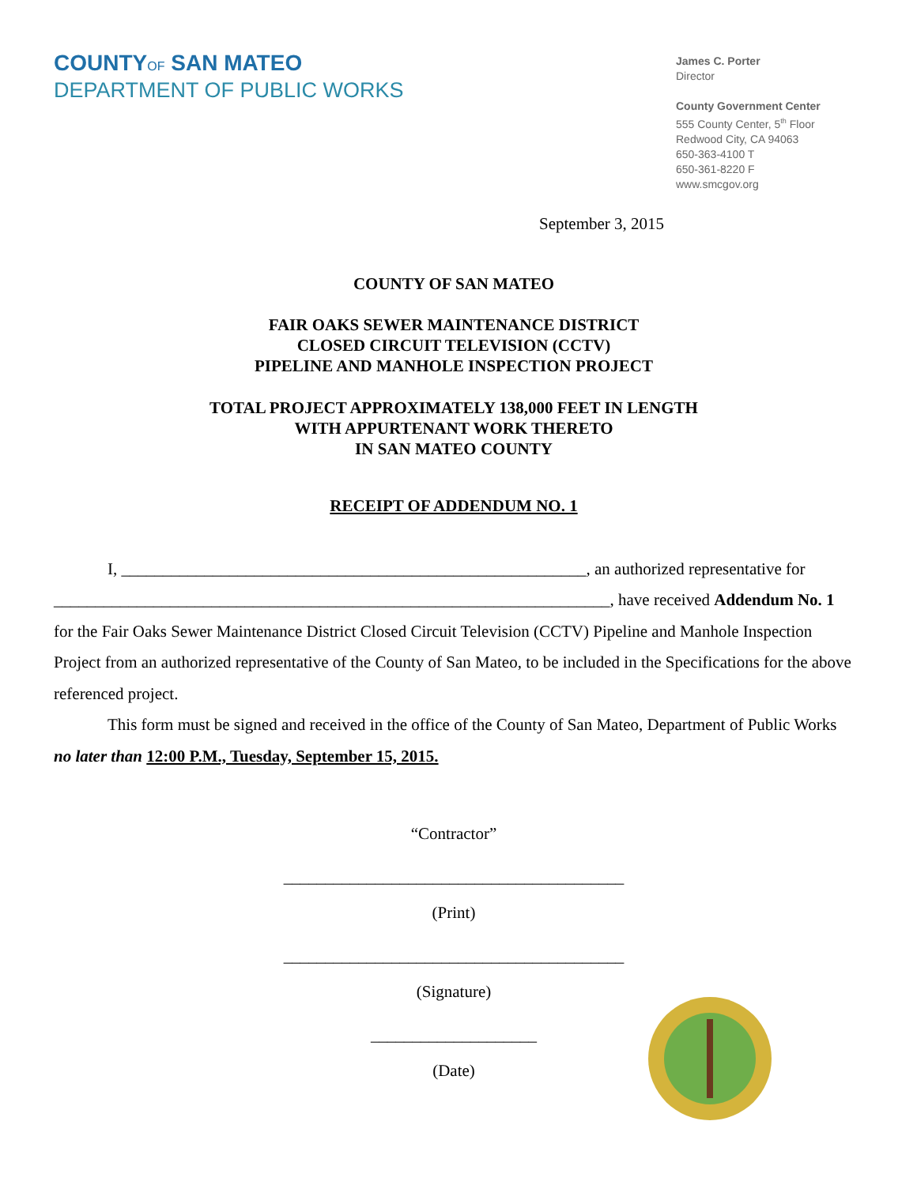COUNTYOF SAN MATEO
DEPARTMENT OF PUBLIC WORKS
James C. Porter
Director
County Government Center
555 County Center, 5<sup>th</sup> Floor
Redwood City, CA 94063
650-363-4100 T
650-361-8220 F
www.smcgov.org
September 3, 2015
COUNTY OF SAN MATEO
FAIR OAKS SEWER MAINTENANCE DISTRICT
CLOSED CIRCUIT TELEVISION (CCTV)
PIPELINE AND MANHOLE INSPECTION PROJECT
TOTAL PROJECT APPROXIMATELY 138,000 FEET IN LENGTH
WITH APPURTENANT WORK THERETO
IN SAN MATEO COUNTY
RECEIPT OF ADDENDUM NO. 1
I, ________________________________________________________, an authorized representative for ___________________________________________________________________, have received Addendum No. 1 for the Fair Oaks Sewer Maintenance District Closed Circuit Television (CCTV) Pipeline and Manhole Inspection Project from an authorized representative of the County of San Mateo, to be included in the Specifications for the above referenced project.
This form must be signed and received in the office of the County of San Mateo, Department of Public Works no later than 12:00 P.M., Tuesday, September 15, 2015.
“Contractor”
_________________________________________
(Print)
_________________________________________
(Signature)
____________________
(Date)